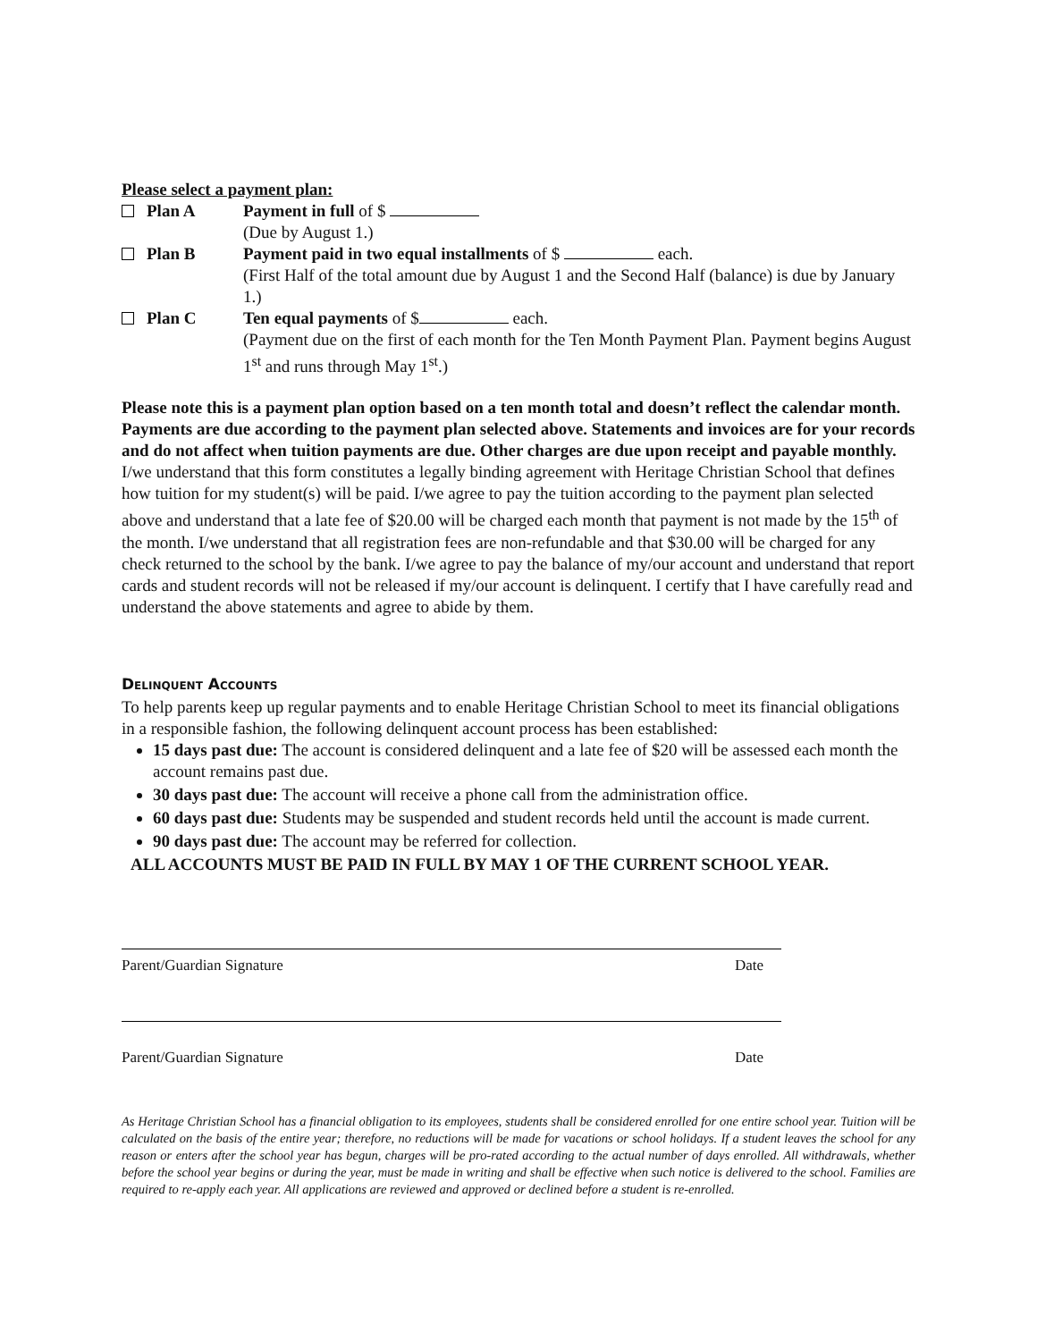Please select a payment plan:
Plan A Payment in full of $
(Due by August 1.)
Plan B Payment paid in two equal installments of $ each.
(First Half of the total amount due by August 1 and the Second Half (balance) is due by January 1.)
Plan C Ten equal payments of $ each.
(Payment due on the first of each month for the Ten Month Payment Plan. Payment begins August 1<sup>st</sup> and runs through May 1<sup>st</sup>.)
Please note this is a payment plan option based on a ten month total and doesn’t reflect the calendar month. Payments are due according to the payment plan selected above. Statements and invoices are for your records and do not affect when tuition payments are due. Other charges are due upon receipt and payable monthly.
I/we understand that this form constitutes a legally binding agreement with Heritage Christian School that defines how tuition for my student(s) will be paid. I/we agree to pay the tuition according to the payment plan selected above and understand that a late fee of $20.00 will be charged each month that payment is not made by the 15<sup>th</sup> of the month. I/we understand that all registration fees are non-refundable and that $30.00 will be charged for any check returned to the school by the bank. I/we agree to pay the balance of my/our account and understand that report cards and student records will not be released if my/our account is delinquent. I certify that I have carefully read and understand the above statements and agree to abide by them.
Delinquent Accounts
To help parents keep up regular payments and to enable Heritage Christian School to meet its financial obligations in a responsible fashion, the following delinquent account process has been established:
15 days past due: The account is considered delinquent and a late fee of $20 will be assessed each month the account remains past due.
30 days past due: The account will receive a phone call from the administration office.
60 days past due: Students may be suspended and student records held until the account is made current.
90 days past due: The account may be referred for collection.
ALL ACCOUNTS MUST BE PAID IN FULL BY MAY 1 OF THE CURRENT SCHOOL YEAR.
Parent/Guardian Signature Date
Parent/Guardian Signature Date
As Heritage Christian School has a financial obligation to its employees, students shall be considered enrolled for one entire school year. Tuition will be calculated on the basis of the entire year; therefore, no reductions will be made for vacations or school holidays. If a student leaves the school for any reason or enters after the school year has begun, charges will be pro-rated according to the actual number of days enrolled. All withdrawals, whether before the school year begins or during the year, must be made in writing and shall be effective when such notice is delivered to the school. Families are required to re-apply each year. All applications are reviewed and approved or declined before a student is re-enrolled.